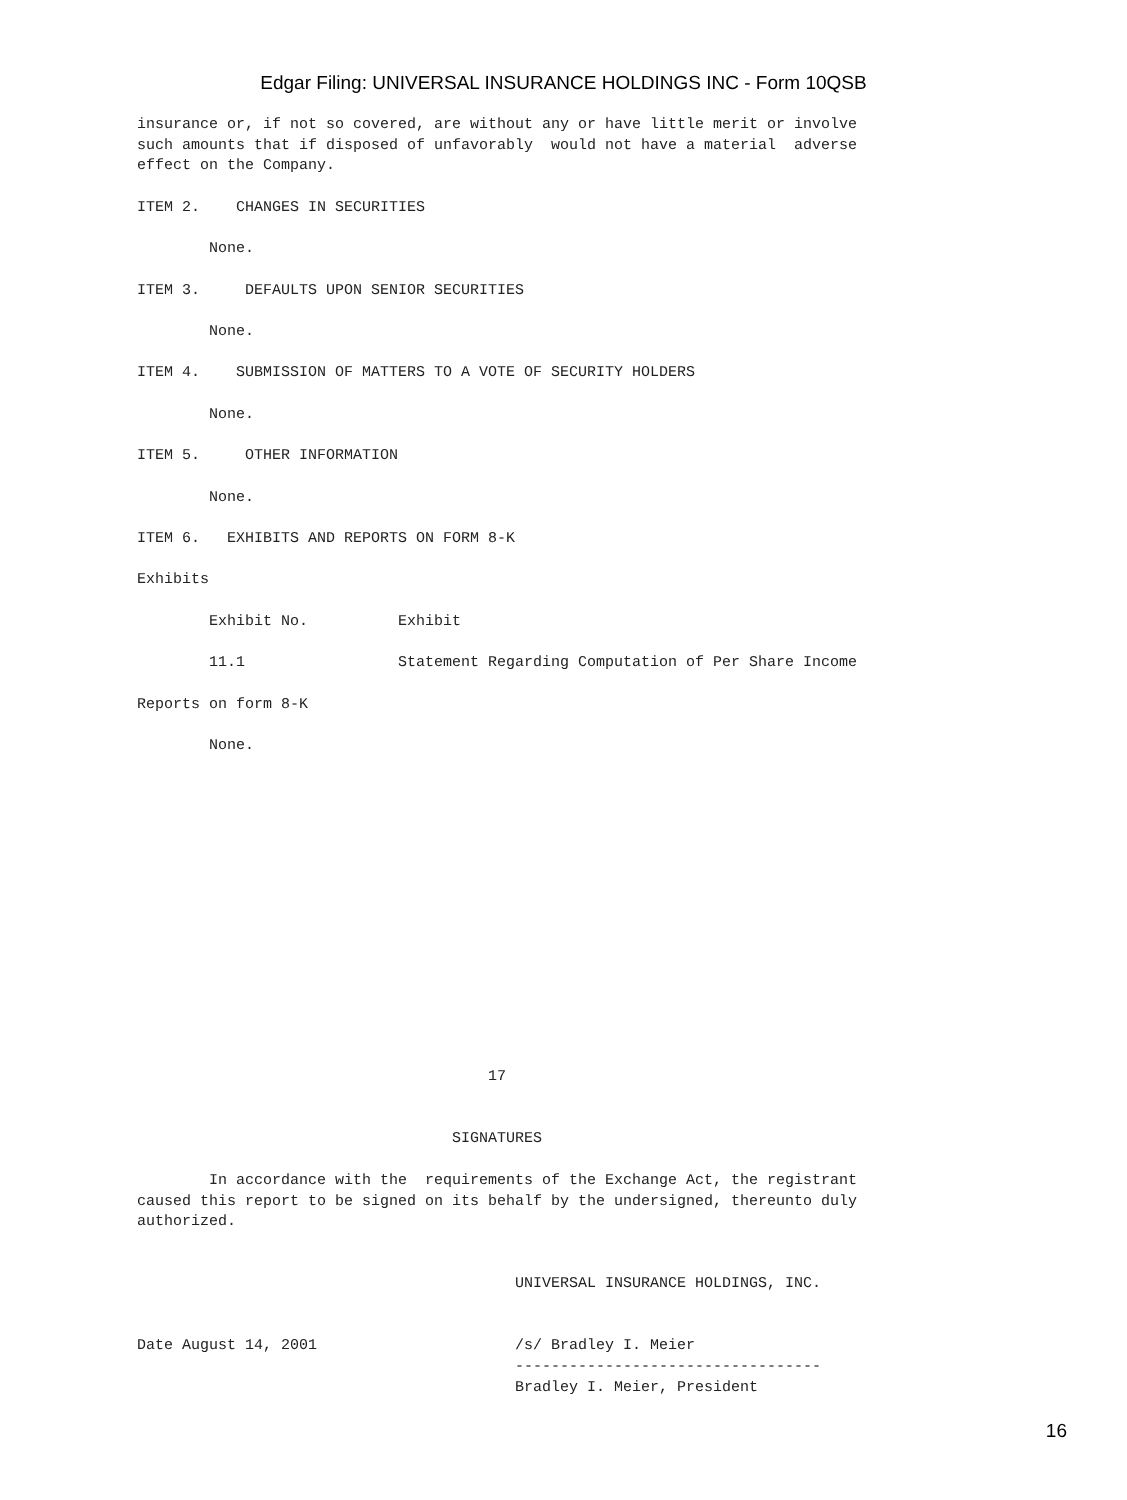Edgar Filing: UNIVERSAL INSURANCE HOLDINGS INC - Form 10QSB
insurance or, if not so covered, are without any or have little merit or involve
such amounts that if disposed of unfavorably  would not have a material  adverse
effect on the Company.

ITEM 2.    CHANGES IN SECURITIES

        None.

ITEM 3.     DEFAULTS UPON SENIOR SECURITIES

        None.

ITEM 4.    SUBMISSION OF MATTERS TO A VOTE OF SECURITY HOLDERS

        None.

ITEM 5.     OTHER INFORMATION

        None.

ITEM 6.   EXHIBITS AND REPORTS ON FORM 8-K

Exhibits

        Exhibit No.          Exhibit

        11.1                 Statement Regarding Computation of Per Share Income

Reports on form 8-K

        None.















                                       17


                                   SIGNATURES

        In accordance with the  requirements of the Exchange Act, the registrant
caused this report to be signed on its behalf by the undersigned, thereunto duly
authorized.


                                          UNIVERSAL INSURANCE HOLDINGS, INC.


Date August 14, 2001                      /s/ Bradley I. Meier
                                          ----------------------------------
                                          Bradley I. Meier, President
16